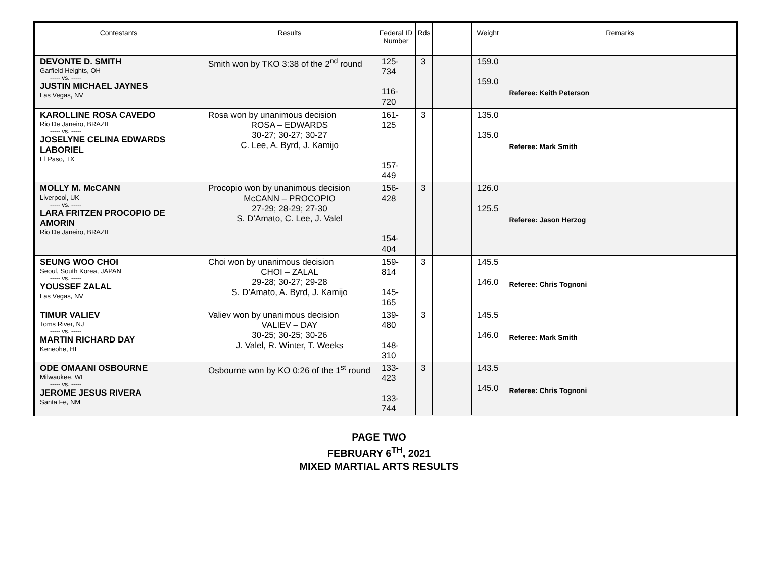| Contestants | Results | Federal ID Number | Rds | | Weight | Remarks |
| --- | --- | --- | --- | --- | --- | --- |
| DEVONTE D. SMITH Garfield Heights, OH ----- vs. ----- JUSTIN MICHAEL JAYNES Las Vegas, NV | Smith won by TKO 3:38 of the 2<sup>nd</sup> round | 125-734 116-720 | 3 | | 159.0 159.0 | Referee: Keith Peterson |
| KAROLLINE ROSA CAVEDO Rio De Janeiro, BRAZIL ----- vs. ----- JOSELYNE CELINA EDWARDS LABORIEL El Paso, TX | Rosa won by unanimous decision ROSA – EDWARDS 30-27; 30-27; 30-27 C. Lee, A. Byrd, J. Kamijo | 161-125 157-449 | 3 | | 135.0 135.0 | Referee: Mark Smith |
| MOLLY M. McCANN Liverpool, UK ----- vs. ----- LARA FRITZEN PROCOPIO DE AMORIN Rio De Janeiro, BRAZIL | Procopio won by unanimous decision McCANN – PROCOPIO 27-29; 28-29; 27-30 S. D’Amato, C. Lee, J. Valel | 156-428 154-404 | 3 | | 126.0 125.5 | Referee: Jason Herzog |
| SEUNG WOO CHOI Seoul, South Korea, JAPAN ----- vs. ----- YOUSSEF ZALAL Las Vegas, NV | Choi won by unanimous decision CHOI – ZALAL 29-28; 30-27; 29-28 S. D’Amato, A. Byrd, J. Kamijo | 159-814 145-165 | 3 | | 145.5 146.0 | Referee: Chris Tognoni |
| TIMUR VALIEV Toms River, NJ ----- vs. ----- MARTIN RICHARD DAY Keneohe, HI | Valiev won by unanimous decision VALIEV – DAY 30-25; 30-25; 30-26 J. Valel, R. Winter, T. Weeks | 139-480 148-310 | 3 | | 145.5 146.0 | Referee: Mark Smith |
| ODE OMAANI OSBOURNE Milwaukee, WI ----- vs. ----- JEROME JESUS RIVERA Santa Fe, NM | Osbourne won by KO 0:26 of the 1<sup>st</sup> round | 133-423 133-744 | 3 | | 143.5 145.0 | Referee: Chris Tognoni |
PAGE TWO
FEBRUARY 6<sup>TH</sup>, 2021
MIXED MARTIAL ARTS RESULTS